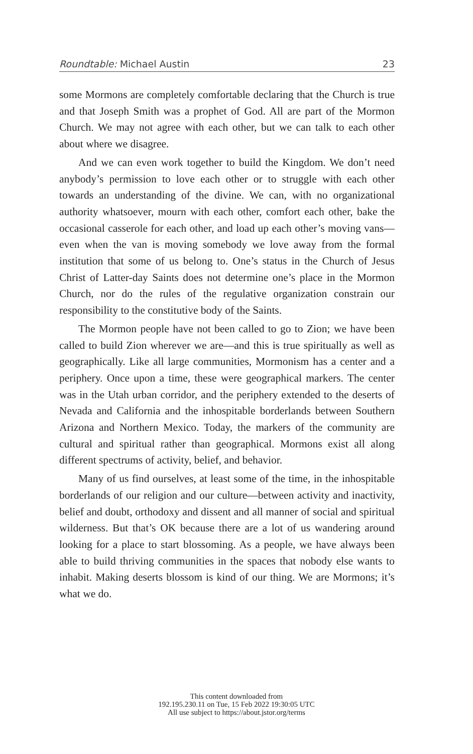Roundtable: Michael Austin 23
some Mormons are completely comfortable declaring that the Church is true and that Joseph Smith was a prophet of God. All are part of the Mormon Church. We may not agree with each other, but we can talk to each other about where we disagree.
And we can even work together to build the Kingdom. We don’t need anybody’s permission to love each other or to struggle with each other towards an understanding of the divine. We can, with no organizational authority whatsoever, mourn with each other, comfort each other, bake the occasional casserole for each other, and load up each other’s moving vans—even when the van is moving somebody we love away from the formal institution that some of us belong to. One’s status in the Church of Jesus Christ of Latter-day Saints does not determine one’s place in the Mormon Church, nor do the rules of the regulative organization constrain our responsibility to the constitutive body of the Saints.
The Mormon people have not been called to go to Zion; we have been called to build Zion wherever we are—and this is true spiritually as well as geographically. Like all large communities, Mormonism has a center and a periphery. Once upon a time, these were geographical markers. The center was in the Utah urban corridor, and the periphery extended to the deserts of Nevada and California and the inhospitable borderlands between Southern Arizona and Northern Mexico. Today, the markers of the community are cultural and spiritual rather than geographical. Mormons exist all along different spectrums of activity, belief, and behavior.
Many of us find ourselves, at least some of the time, in the inhospitable borderlands of our religion and our culture—between activity and inactivity, belief and doubt, orthodoxy and dissent and all manner of social and spiritual wilderness. But that’s OK because there are a lot of us wandering around looking for a place to start blossoming. As a people, we have always been able to build thriving communities in the spaces that nobody else wants to inhabit. Making deserts blossom is kind of our thing. We are Mormons; it’s what we do.
This content downloaded from
192.195.230.11 on Tue, 15 Feb 2022 19:30:05 UTC
All use subject to https://about.jstor.org/terms